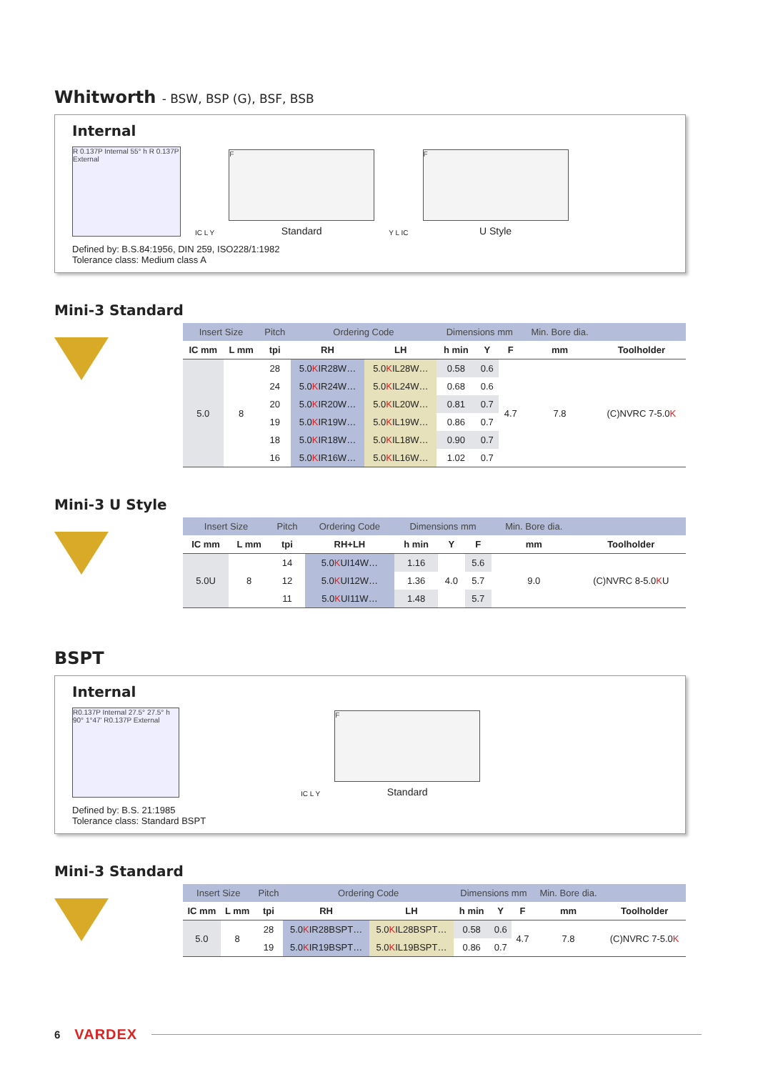Whitworth - BSW, BSP (G), BSF, BSB
Internal
R 0.137P Internal 55° h R 0.137P External
IC L Y
F
Standard
Y L IC
F
U Style
Defined by: B.S.84:1956, DIN 259, ISO228/1:1982
Tolerance class: Medium class A
Mini-3 Standard
| Insert Size | | Pitch | Ordering Code | | Dimensions mm | | | Min. Bore dia. | |
| --- | --- | --- | --- | --- | --- | --- | --- | --- | --- |
| IC mm | L mm | tpi | RH | LH | h min | Y | F | mm | Toolholder |
| 5.0 | 8 | 28 | 5.0 K IR28W… | 5.0 K IL28W… | 0.58 | 0.6 | 4.7 | 7.8 | (C)NVRC 7-5.0 K |
| | | 24 | 5.0 K IR24W… | 5.0 K IL24W… | 0.68 | 0.6 | | | |
| | | 20 | 5.0 K IR20W… | 5.0 K IL20W… | 0.81 | 0.7 | | | |
| | | 19 | 5.0 K IR19W… | 5.0 K IL19W… | 0.86 | 0.7 | | | |
| | | 18 | 5.0 K IR18W… | 5.0 K IL18W… | 0.90 | 0.7 | | | |
| | | 16 | 5.0 K IR16W… | 5.0 K IL16W… | 1.02 | 0.7 | | | |
Mini-3 U Style
| Insert Size | | Pitch | Ordering Code | Dimensions mm | | | Min. Bore dia. | |
| --- | --- | --- | --- | --- | --- | --- | --- | --- |
| IC mm | L mm | tpi | RH+LH | h min | Y | F | mm | Toolholder |
| 5.0U | 8 | 14 | 5.0 K UI14W… | 1.16 | 4.0 | 5.6 | 9.0 | (C)NVRC 8-5.0 K U |
| | | 12 | 5.0 K UI12W… | 1.36 | | 5.7 | | |
| | | 11 | 5.0 K UI11W… | 1.48 | | 5.7 | | |
BSPT
Internal
R0.137P Internal 27.5° 27.5° h 90° 1°47' R0.137P External
IC L Y
F
Standard
Defined by: B.S. 21:1985
Tolerance class: Standard BSPT
Mini-3 Standard
| Insert Size | | Pitch | Ordering Code | | Dimensions mm | | | Min. Bore dia. | |
| --- | --- | --- | --- | --- | --- | --- | --- | --- | --- |
| IC mm | L mm | tpi | RH | LH | h min | Y | F | mm | Toolholder |
| 5.0 | 8 | 28 | 5.0 K IR28BSPT… | 5.0 K IL28BSPT… | 0.58 | 0.6 | 4.7 | 7.8 | (C)NVRC 7-5.0 K |
| | | 19 | 5.0 K IR19BSPT… | 5.0 K IL19BSPT… | 0.86 | 0.7 | | | |
6 VARDEX